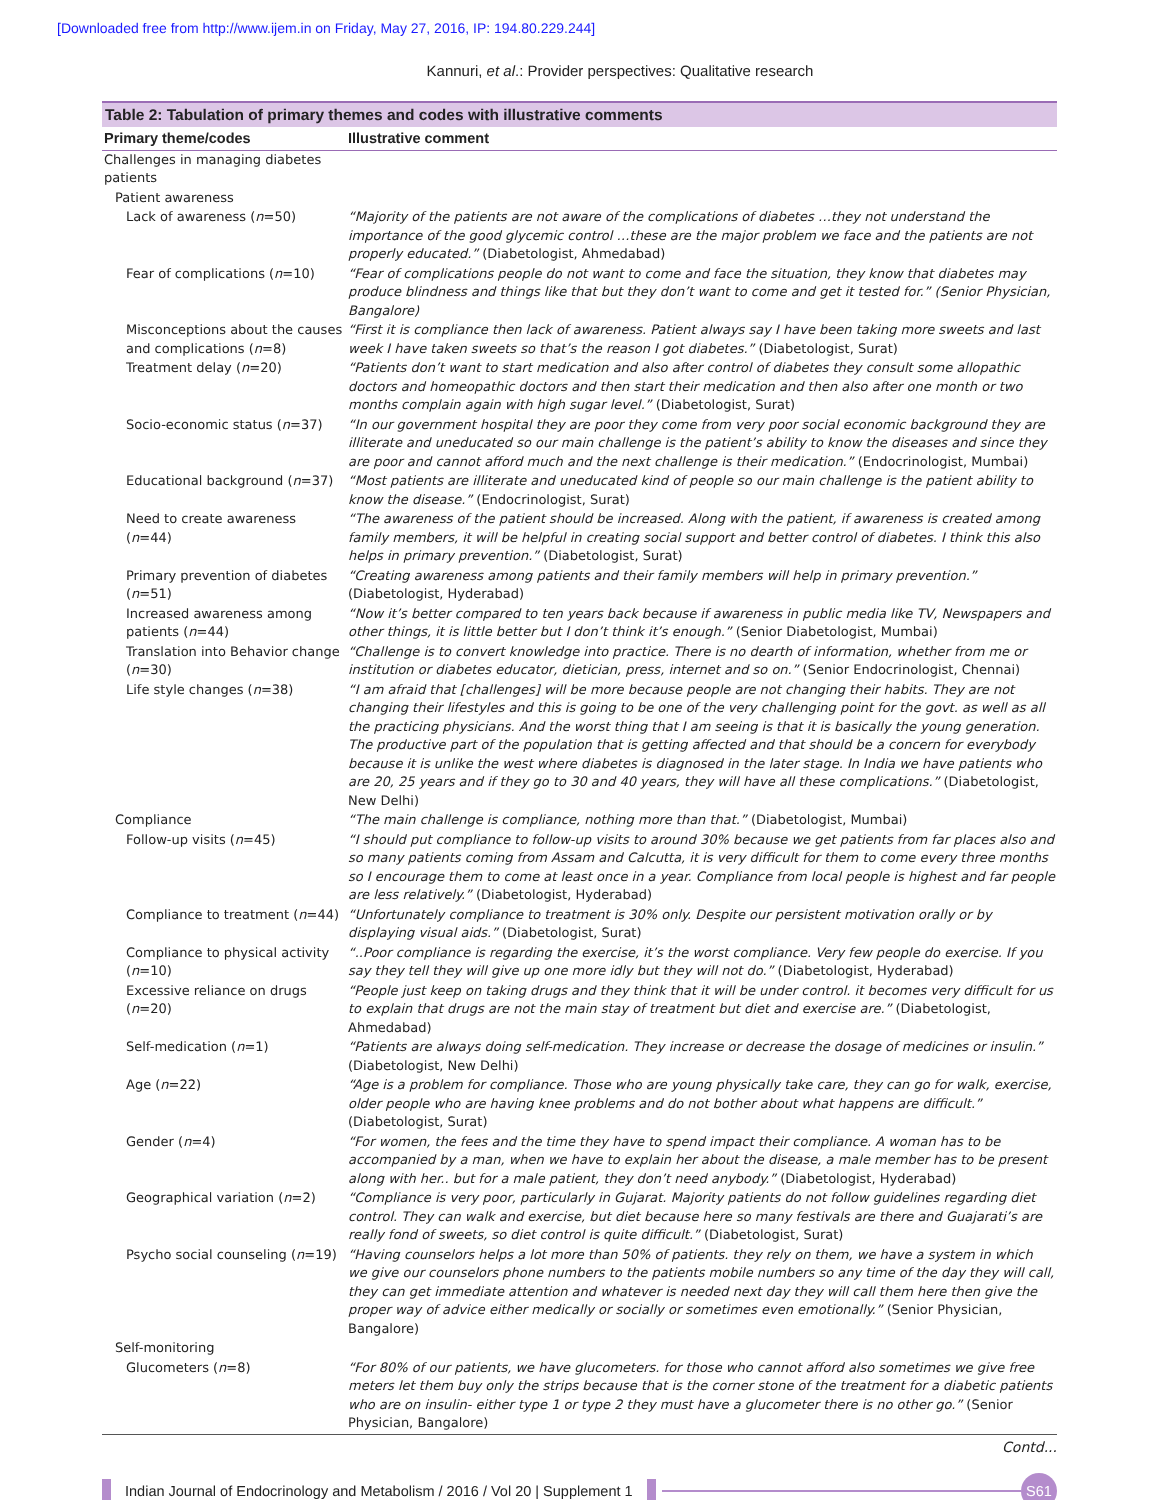[Downloaded free from http://www.ijem.in on Friday, May 27, 2016, IP: 194.80.229.244]
Kannuri, et al.: Provider perspectives: Qualitative research
Table 2: Tabulation of primary themes and codes with illustrative comments
| Primary theme/codes | Illustrative comment |
| --- | --- |
| Challenges in managing diabetes patients | |
| Patient awareness | |
| Lack of awareness ( n =50) | “Majority of the patients are not aware of the complications of diabetes …they not understand the importance of the good glycemic control …these are the major problem we face and the patients are not properly educated.” (Diabetologist, Ahmedabad) |
| Fear of complications ( n =10) | “Fear of complications people do not want to come and face the situation, they know that diabetes may produce blindness and things like that but they don’t want to come and get it tested for.” (Senior Physician, Bangalore) |
| Misconceptions about the causes and complications ( n =8) | “First it is compliance then lack of awareness. Patient always say I have been taking more sweets and last week I have taken sweets so that’s the reason I got diabetes.” (Diabetologist, Surat) |
| Treatment delay ( n =20) | “Patients don’t want to start medication and also after control of diabetes they consult some allopathic doctors and homeopathic doctors and then start their medication and then also after one month or two months complain again with high sugar level.” (Diabetologist, Surat) |
| Socio-economic status ( n =37) | “In our government hospital they are poor they come from very poor social economic background they are illiterate and uneducated so our main challenge is the patient’s ability to know the diseases and since they are poor and cannot afford much and the next challenge is their medication.” (Endocrinologist, Mumbai) |
| Educational background ( n =37) | “Most patients are illiterate and uneducated kind of people so our main challenge is the patient ability to know the disease.” (Endocrinologist, Surat) |
| Need to create awareness ( n =44) | “The awareness of the patient should be increased. Along with the patient, if awareness is created among family members, it will be helpful in creating social support and better control of diabetes. I think this also helps in primary prevention.” (Diabetologist, Surat) |
| Primary prevention of diabetes ( n =51) | “Creating awareness among patients and their family members will help in primary prevention.” (Diabetologist, Hyderabad) |
| Increased awareness among patients ( n =44) | “Now it’s better compared to ten years back because if awareness in public media like TV, Newspapers and other things, it is little better but I don’t think it’s enough.” (Senior Diabetologist, Mumbai) |
| Translation into Behavior change ( n =30) | “Challenge is to convert knowledge into practice. There is no dearth of information, whether from me or institution or diabetes educator, dietician, press, internet and so on.” (Senior Endocrinologist, Chennai) |
| Life style changes ( n =38) | “I am afraid that [challenges] will be more because people are not changing their habits. They are not changing their lifestyles and this is going to be one of the very challenging point for the govt. as well as all the practicing physicians. And the worst thing that I am seeing is that it is basically the young generation. The productive part of the population that is getting affected and that should be a concern for everybody because it is unlike the west where diabetes is diagnosed in the later stage. In India we have patients who are 20, 25 years and if they go to 30 and 40 years, they will have all these complications.” (Diabetologist, New Delhi) |
| Compliance | “The main challenge is compliance, nothing more than that.” (Diabetologist, Mumbai) |
| Follow-up visits ( n =45) | “I should put compliance to follow-up visits to around 30% because we get patients from far places also and so many patients coming from Assam and Calcutta, it is very difficult for them to come every three months so I encourage them to come at least once in a year. Compliance from local people is highest and far people are less relatively.” (Diabetologist, Hyderabad) |
| Compliance to treatment ( n =44) | “Unfortunately compliance to treatment is 30% only. Despite our persistent motivation orally or by displaying visual aids.” (Diabetologist, Surat) |
| Compliance to physical activity ( n =10) | “..Poor compliance is regarding the exercise, it’s the worst compliance. Very few people do exercise. If you say they tell they will give up one more idly but they will not do.” (Diabetologist, Hyderabad) |
| Excessive reliance on drugs ( n =20) | “People just keep on taking drugs and they think that it will be under control. it becomes very difficult for us to explain that drugs are not the main stay of treatment but diet and exercise are.” (Diabetologist, Ahmedabad) |
| Self-medication ( n =1) | “Patients are always doing self-medication. They increase or decrease the dosage of medicines or insulin.” (Diabetologist, New Delhi) |
| Age ( n =22) | “Age is a problem for compliance. Those who are young physically take care, they can go for walk, exercise, older people who are having knee problems and do not bother about what happens are difficult.” (Diabetologist, Surat) |
| Gender ( n =4) | “For women, the fees and the time they have to spend impact their compliance. A woman has to be accompanied by a man, when we have to explain her about the disease, a male member has to be present along with her.. but for a male patient, they don’t need anybody.” (Diabetologist, Hyderabad) |
| Geographical variation ( n =2) | “Compliance is very poor, particularly in Gujarat. Majority patients do not follow guidelines regarding diet control. They can walk and exercise, but diet because here so many festivals are there and Guajarati’s are really fond of sweets, so diet control is quite difficult.” (Diabetologist, Surat) |
| Psycho social counseling ( n =19) | “Having counselors helps a lot more than 50% of patients. they rely on them, we have a system in which we give our counselors phone numbers to the patients mobile numbers so any time of the day they will call, they can get immediate attention and whatever is needed next day they will call them here then give the proper way of advice either medically or socially or sometimes even emotionally.” (Senior Physician, Bangalore) |
| Self-monitoring | |
| Glucometers ( n =8) | “For 80% of our patients, we have glucometers. for those who cannot afford also sometimes we give free meters let them buy only the strips because that is the corner stone of the treatment for a diabetic patients who are on insulin- either type 1 or type 2 they must have a glucometer there is no other go.” (Senior Physician, Bangalore) |
Contd...
Indian Journal of Endocrinology and Metabolism / 2016 / Vol 20 | Supplement 1
S61